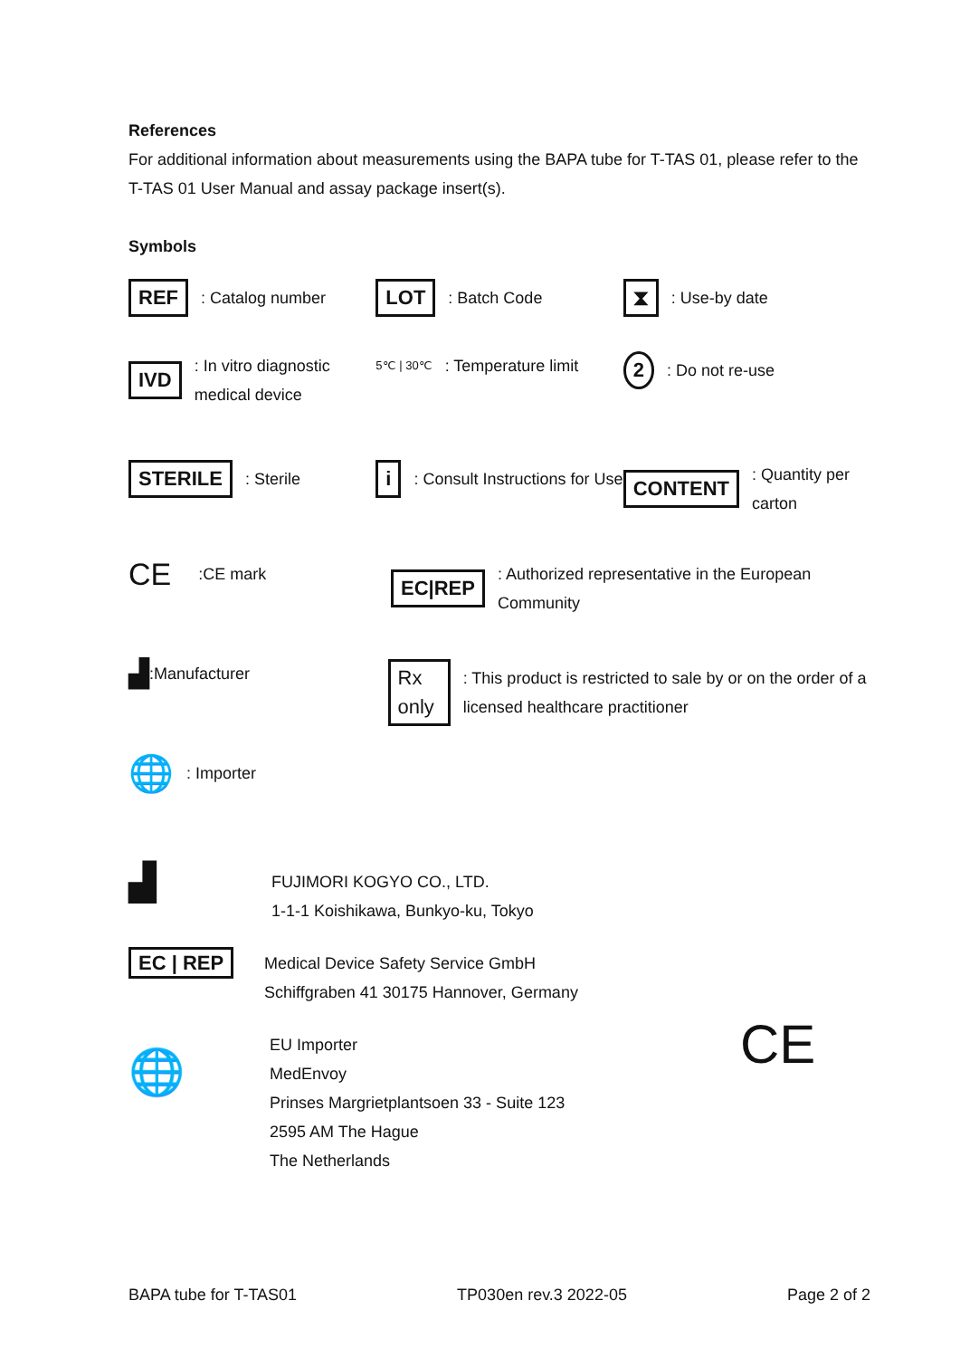References
For additional information about measurements using the BAPA tube for T-TAS 01, please refer to the T-TAS 01 User Manual and assay package insert(s).
Symbols
REF: Catalog number
LOT: Batch Code
⧗: Use-by date
IVD: In vitro diagnostic medical device
5℃ | 30℃: Temperature limit
2: Do not re-use
STERILE: Sterile
i: Consult Instructions for Use
CONTENT: Quantity per carton
CE:CE mark
EC|REP: Authorized representative in the European Community
▟:Manufacturer
Rx only: This product is restricted to sale by or on the order of a licensed healthcare practitioner
🌐: Importer
▟
FUJIMORI KOGYO CO., LTD.
1-1-1 Koishikawa, Bunkyo-ku, Tokyo
EC | REP
Medical Device Safety Service GmbH
Schiffgraben 41 30175 Hannover, Germany
🌐
EU Importer
MedEnvoy
Prinses Margrietplantsoen 33 - Suite 123
2595 AM The Hague
The Netherlands
CE
BAPA tube for T-TAS01 TP030en rev.3 2022-05 Page 2 of 2